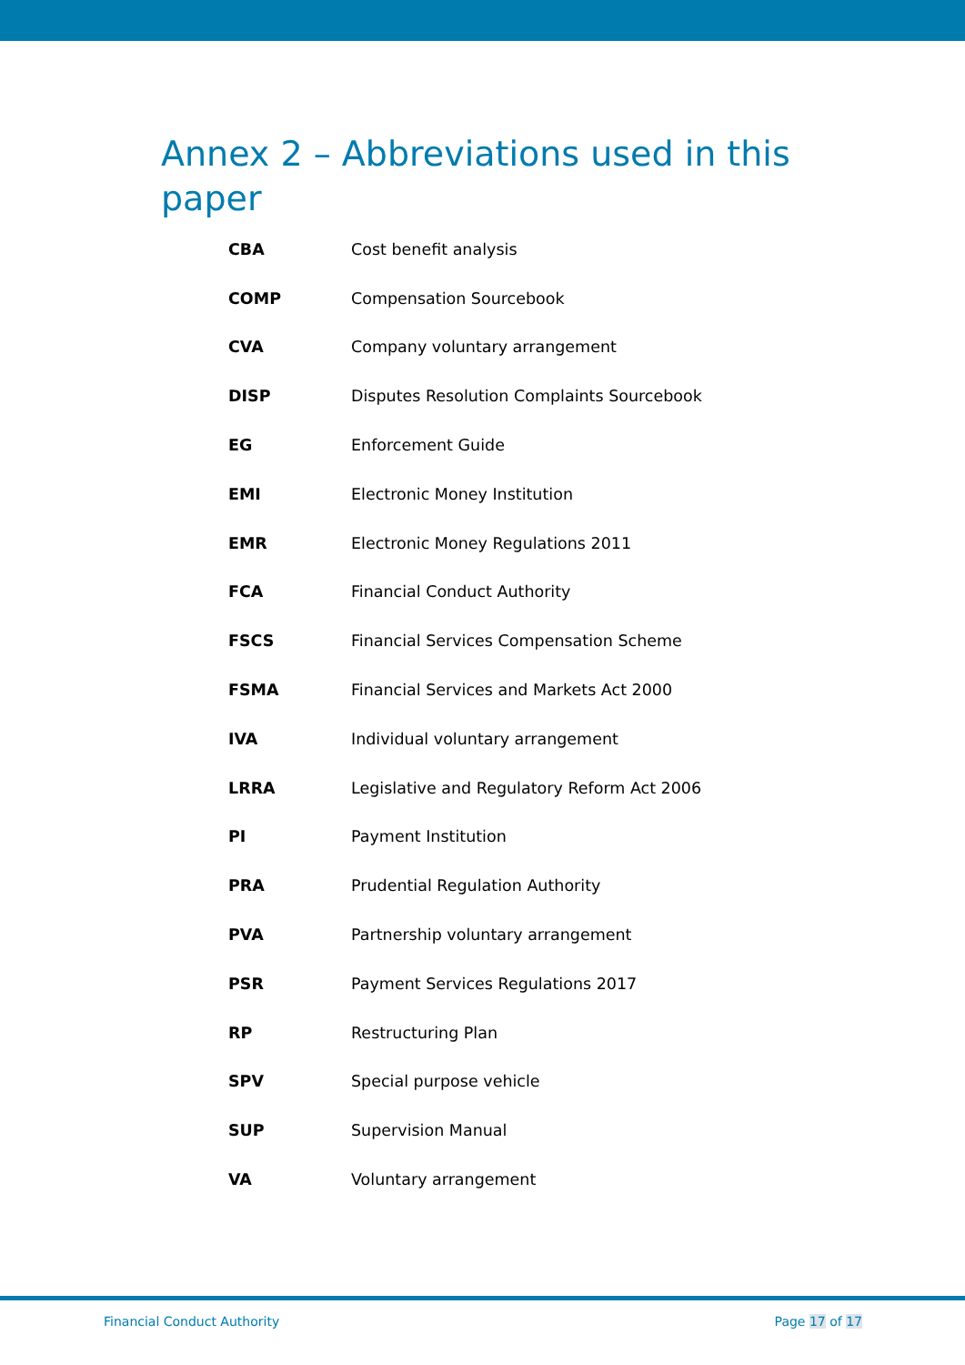Annex 2 – Abbreviations used in this paper
| CBA | Cost benefit analysis |
| COMP | Compensation Sourcebook |
| CVA | Company voluntary arrangement |
| DISP | Disputes Resolution Complaints Sourcebook |
| EG | Enforcement Guide |
| EMI | Electronic Money Institution |
| EMR | Electronic Money Regulations 2011 |
| FCA | Financial Conduct Authority |
| FSCS | Financial Services Compensation Scheme |
| FSMA | Financial Services and Markets Act 2000 |
| IVA | Individual voluntary arrangement |
| LRRA | Legislative and Regulatory Reform Act 2006 |
| PI | Payment Institution |
| PRA | Prudential Regulation Authority |
| PVA | Partnership voluntary arrangement |
| PSR | Payment Services Regulations 2017 |
| RP | Restructuring Plan |
| SPV | Special purpose vehicle |
| SUP | Supervision Manual |
| VA | Voluntary arrangement |
Financial Conduct Authority Page 17 of 17